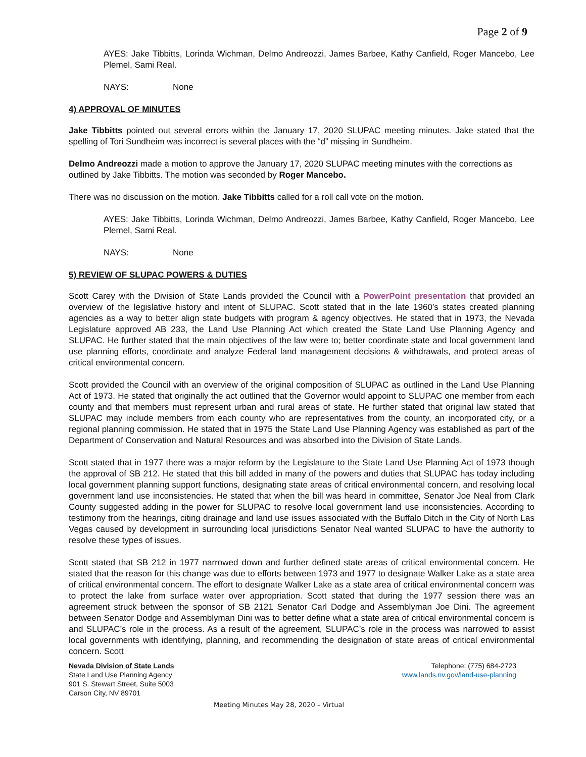Page 2 of 9
AYES: Jake Tibbitts, Lorinda Wichman, Delmo Andreozzi, James Barbee, Kathy Canfield, Roger Mancebo, Lee Plemel, Sami Real.
NAYS: None
4) APPROVAL OF MINUTES
Jake Tibbitts pointed out several errors within the January 17, 2020 SLUPAC meeting minutes. Jake stated that the spelling of Tori Sundheim was incorrect is several places with the “d” missing in Sundheim.
Delmo Andreozzi made a motion to approve the January 17, 2020 SLUPAC meeting minutes with the corrections as outlined by Jake Tibbitts. The motion was seconded by Roger Mancebo.
There was no discussion on the motion. Jake Tibbitts called for a roll call vote on the motion.
AYES: Jake Tibbitts, Lorinda Wichman, Delmo Andreozzi, James Barbee, Kathy Canfield, Roger Mancebo, Lee Plemel, Sami Real.
NAYS: None
5) REVIEW OF SLUPAC POWERS & DUTIES
Scott Carey with the Division of State Lands provided the Council with a PowerPoint presentation that provided an overview of the legislative history and intent of SLUPAC. Scott stated that in the late 1960’s states created planning agencies as a way to better align state budgets with program & agency objectives. He stated that in 1973, the Nevada Legislature approved AB 233, the Land Use Planning Act which created the State Land Use Planning Agency and SLUPAC. He further stated that the main objectives of the law were to; better coordinate state and local government land use planning efforts, coordinate and analyze Federal land management decisions & withdrawals, and protect areas of critical environmental concern.
Scott provided the Council with an overview of the original composition of SLUPAC as outlined in the Land Use Planning Act of 1973. He stated that originally the act outlined that the Governor would appoint to SLUPAC one member from each county and that members must represent urban and rural areas of state. He further stated that original law stated that SLUPAC may include members from each county who are representatives from the county, an incorporated city, or a regional planning commission. He stated that in 1975 the State Land Use Planning Agency was established as part of the Department of Conservation and Natural Resources and was absorbed into the Division of State Lands.
Scott stated that in 1977 there was a major reform by the Legislature to the State Land Use Planning Act of 1973 though the approval of SB 212. He stated that this bill added in many of the powers and duties that SLUPAC has today including local government planning support functions, designating state areas of critical environmental concern, and resolving local government land use inconsistencies. He stated that when the bill was heard in committee, Senator Joe Neal from Clark County suggested adding in the power for SLUPAC to resolve local government land use inconsistencies. According to testimony from the hearings, citing drainage and land use issues associated with the Buffalo Ditch in the City of North Las Vegas caused by development in surrounding local jurisdictions Senator Neal wanted SLUPAC to have the authority to resolve these types of issues.
Scott stated that SB 212 in 1977 narrowed down and further defined state areas of critical environmental concern. He stated that the reason for this change was due to efforts between 1973 and 1977 to designate Walker Lake as a state area of critical environmental concern. The effort to designate Walker Lake as a state area of critical environmental concern was to protect the lake from surface water over appropriation. Scott stated that during the 1977 session there was an agreement struck between the sponsor of SB 2121 Senator Carl Dodge and Assemblyman Joe Dini. The agreement between Senator Dodge and Assemblyman Dini was to better define what a state area of critical environmental concern is and SLUPAC’s role in the process. As a result of the agreement, SLUPAC’s role in the process was narrowed to assist local governments with identifying, planning, and recommending the designation of state areas of critical environmental concern. Scott
Nevada Division of State Lands
State Land Use Planning Agency
901 S. Stewart Street, Suite 5003
Carson City, NV 89701
Telephone: (775) 684-2723
www.lands.nv.gov/land-use-planning
Meeting Minutes May 28, 2020 – Virtual